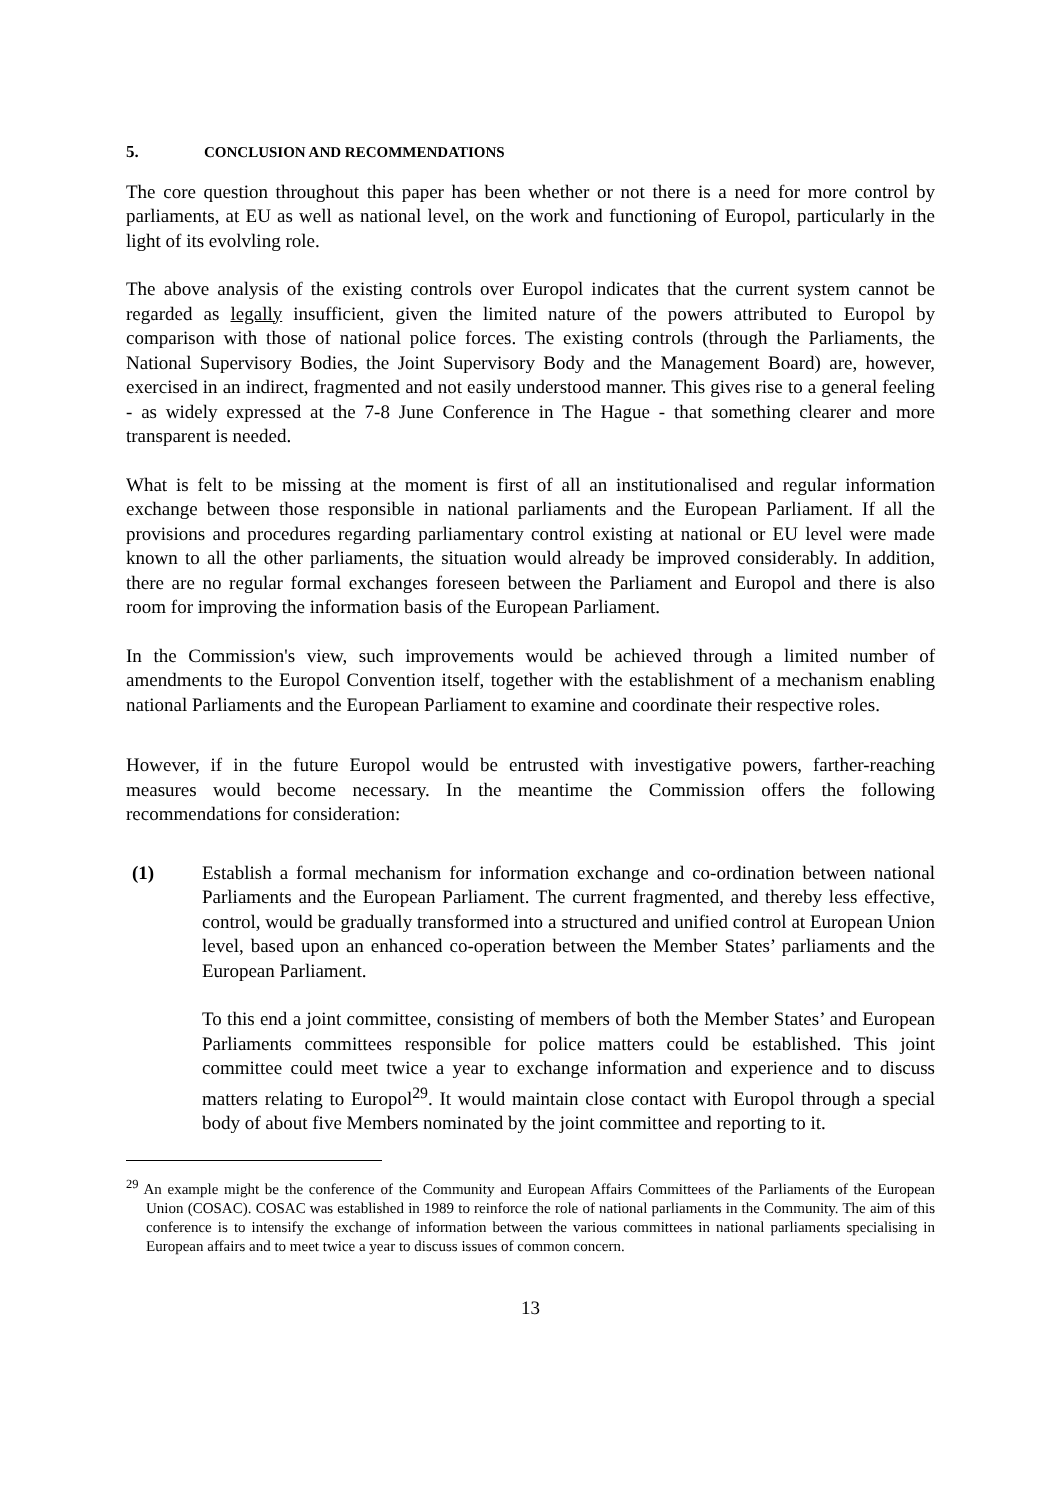5. CONCLUSION AND RECOMMENDATIONS
The core question throughout this paper has been whether or not there is a need for more control by parliaments, at EU as well as national level, on the work and functioning of Europol, particularly in the light of its evolvling role.
The above analysis of the existing controls over Europol indicates that the current system cannot be regarded as legally insufficient, given the limited nature of the powers attributed to Europol by comparison with those of national police forces. The existing controls (through the Parliaments, the National Supervisory Bodies, the Joint Supervisory Body and the Management Board) are, however, exercised in an indirect, fragmented and not easily understood manner. This gives rise to a general feeling - as widely expressed at the 7-8 June Conference in The Hague - that something clearer and more transparent is needed.
What is felt to be missing at the moment is first of all an institutionalised and regular information exchange between those responsible in national parliaments and the European Parliament. If all the provisions and procedures regarding parliamentary control existing at national or EU level were made known to all the other parliaments, the situation would already be improved considerably. In addition, there are no regular formal exchanges foreseen between the Parliament and Europol and there is also room for improving the information basis of the European Parliament.
In the Commission's view, such improvements would be achieved through a limited number of amendments to the Europol Convention itself, together with the establishment of a mechanism enabling national Parliaments and the European Parliament to examine and coordinate their respective roles.
However, if in the future Europol would be entrusted with investigative powers, farther-reaching measures would become necessary. In the meantime the Commission offers the following recommendations for consideration:
(1) Establish a formal mechanism for information exchange and co-ordination between national Parliaments and the European Parliament. The current fragmented, and thereby less effective, control, would be gradually transformed into a structured and unified control at European Union level, based upon an enhanced co-operation between the Member States’ parliaments and the European Parliament.
To this end a joint committee, consisting of members of both the Member States’ and European Parliaments committees responsible for police matters could be established. This joint committee could meet twice a year to exchange information and experience and to discuss matters relating to Europol<sup>29</sup>. It would maintain close contact with Europol through a special body of about five Members nominated by the joint committee and reporting to it.
<sup>29</sup> An example might be the conference of the Community and European Affairs Committees of the Parliaments of the European Union (COSAC). COSAC was established in 1989 to reinforce the role of national parliaments in the Community. The aim of this conference is to intensify the exchange of information between the various committees in national parliaments specialising in European affairs and to meet twice a year to discuss issues of common concern.
13